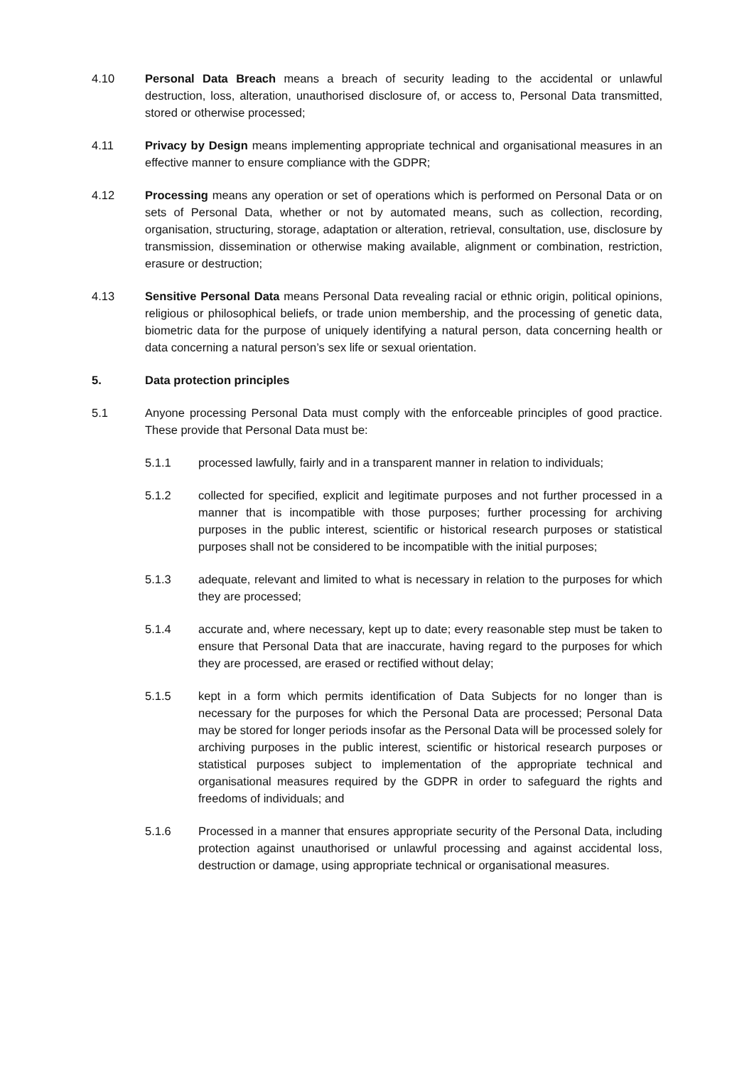4.10 Personal Data Breach means a breach of security leading to the accidental or unlawful destruction, loss, alteration, unauthorised disclosure of, or access to, Personal Data transmitted, stored or otherwise processed;
4.11 Privacy by Design means implementing appropriate technical and organisational measures in an effective manner to ensure compliance with the GDPR;
4.12 Processing means any operation or set of operations which is performed on Personal Data or on sets of Personal Data, whether or not by automated means, such as collection, recording, organisation, structuring, storage, adaptation or alteration, retrieval, consultation, use, disclosure by transmission, dissemination or otherwise making available, alignment or combination, restriction, erasure or destruction;
4.13 Sensitive Personal Data means Personal Data revealing racial or ethnic origin, political opinions, religious or philosophical beliefs, or trade union membership, and the processing of genetic data, biometric data for the purpose of uniquely identifying a natural person, data concerning health or data concerning a natural person’s sex life or sexual orientation.
5. Data protection principles
5.1 Anyone processing Personal Data must comply with the enforceable principles of good practice. These provide that Personal Data must be:
5.1.1 processed lawfully, fairly and in a transparent manner in relation to individuals;
5.1.2 collected for specified, explicit and legitimate purposes and not further processed in a manner that is incompatible with those purposes; further processing for archiving purposes in the public interest, scientific or historical research purposes or statistical purposes shall not be considered to be incompatible with the initial purposes;
5.1.3 adequate, relevant and limited to what is necessary in relation to the purposes for which they are processed;
5.1.4 accurate and, where necessary, kept up to date; every reasonable step must be taken to ensure that Personal Data that are inaccurate, having regard to the purposes for which they are processed, are erased or rectified without delay;
5.1.5 kept in a form which permits identification of Data Subjects for no longer than is necessary for the purposes for which the Personal Data are processed; Personal Data may be stored for longer periods insofar as the Personal Data will be processed solely for archiving purposes in the public interest, scientific or historical research purposes or statistical purposes subject to implementation of the appropriate technical and organisational measures required by the GDPR in order to safeguard the rights and freedoms of individuals; and
5.1.6 Processed in a manner that ensures appropriate security of the Personal Data, including protection against unauthorised or unlawful processing and against accidental loss, destruction or damage, using appropriate technical or organisational measures.